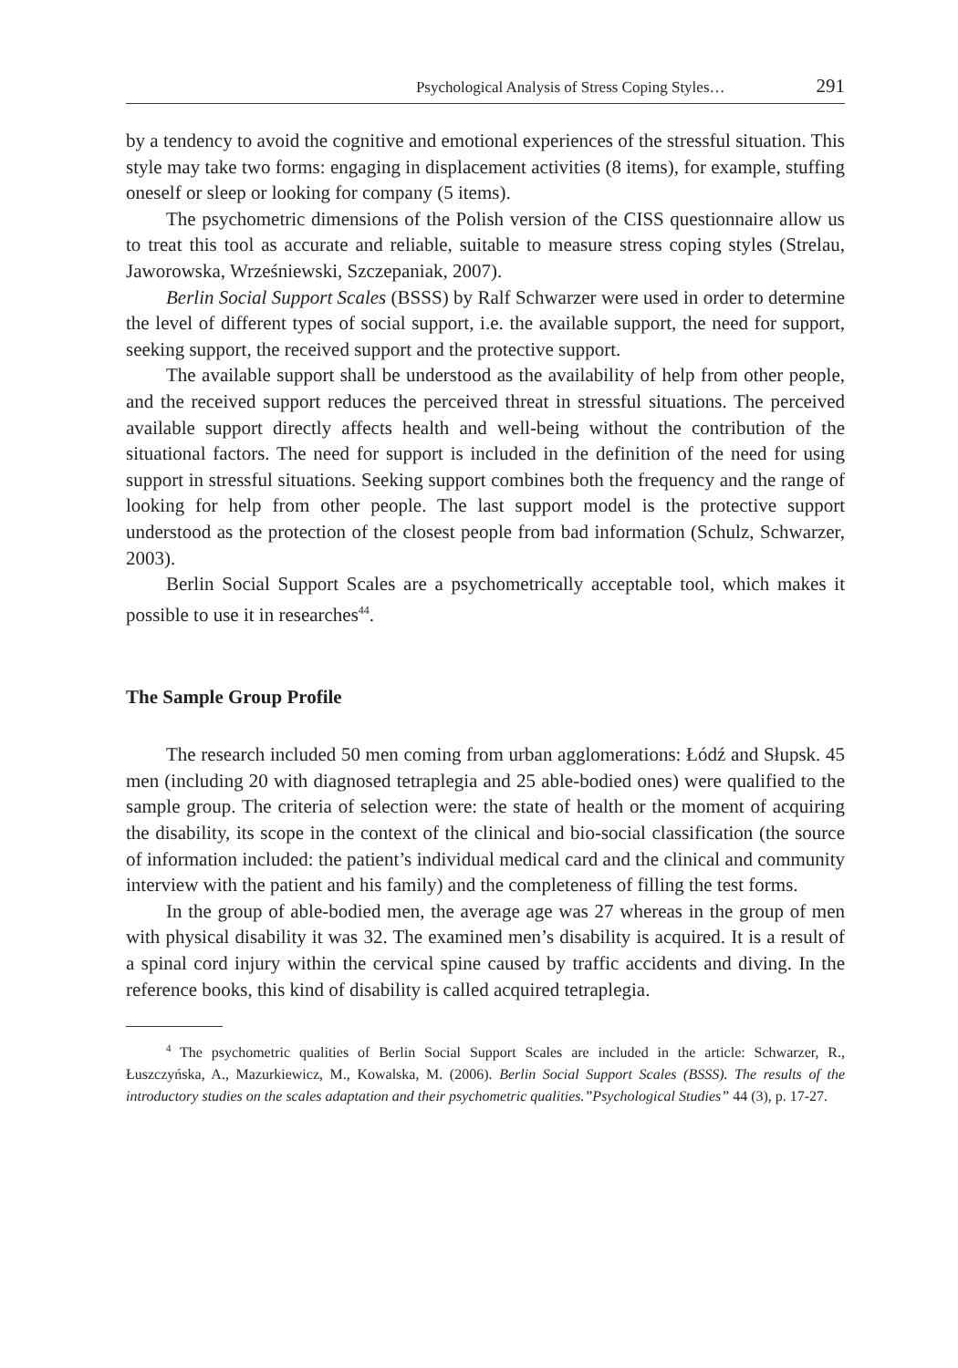Psychological Analysis of Stress Coping Styles… 291
by a tendency to avoid the cognitive and emotional experiences of the stressful situation. This style may take two forms: engaging in displacement activities (8 items), for example, stuffing oneself or sleep or looking for company (5 items).
The psychometric dimensions of the Polish version of the CISS questionnaire allow us to treat this tool as accurate and reliable, suitable to measure stress coping styles (Strelau, Jaworowska, Wrześniewski, Szczepaniak, 2007).
Berlin Social Support Scales (BSSS) by Ralf Schwarzer were used in order to determine the level of different types of social support, i.e. the available support, the need for support, seeking support, the received support and the protective support.
The available support shall be understood as the availability of help from other people, and the received support reduces the perceived threat in stressful situations. The perceived available support directly affects health and well-being without the contribution of the situational factors. The need for support is included in the definition of the need for using support in stressful situations. Seeking support combines both the frequency and the range of looking for help from other people. The last support model is the protective support understood as the protection of the closest people from bad information (Schulz, Schwarzer, 2003).
Berlin Social Support Scales are a psychometrically acceptable tool, which makes it possible to use it in researches<sup>44</sup>.
The Sample Group Profile
The research included 50 men coming from urban agglomerations: Łódź and Słupsk. 45 men (including 20 with diagnosed tetraplegia and 25 able-bodied ones) were qualified to the sample group. The criteria of selection were: the state of health or the moment of acquiring the disability, its scope in the context of the clinical and bio-social classification (the source of information included: the patient’s individual medical card and the clinical and community interview with the patient and his family) and the completeness of filling the test forms.
In the group of able-bodied men, the average age was 27 whereas in the group of men with physical disability it was 32. The examined men’s disability is acquired. It is a result of a spinal cord injury within the cervical spine caused by traffic accidents and diving. In the reference books, this kind of disability is called acquired tetraplegia.
<sup>4</sup> The psychometric qualities of Berlin Social Support Scales are included in the article: Schwarzer, R., Łuszczyńska, A., Mazurkiewicz, M., Kowalska, M. (2006). Berlin Social Support Scales (BSSS). The results of the introductory studies on the scales adaptation and their psychometric qualities.”Psychological Studies” 44 (3), p. 17-27.